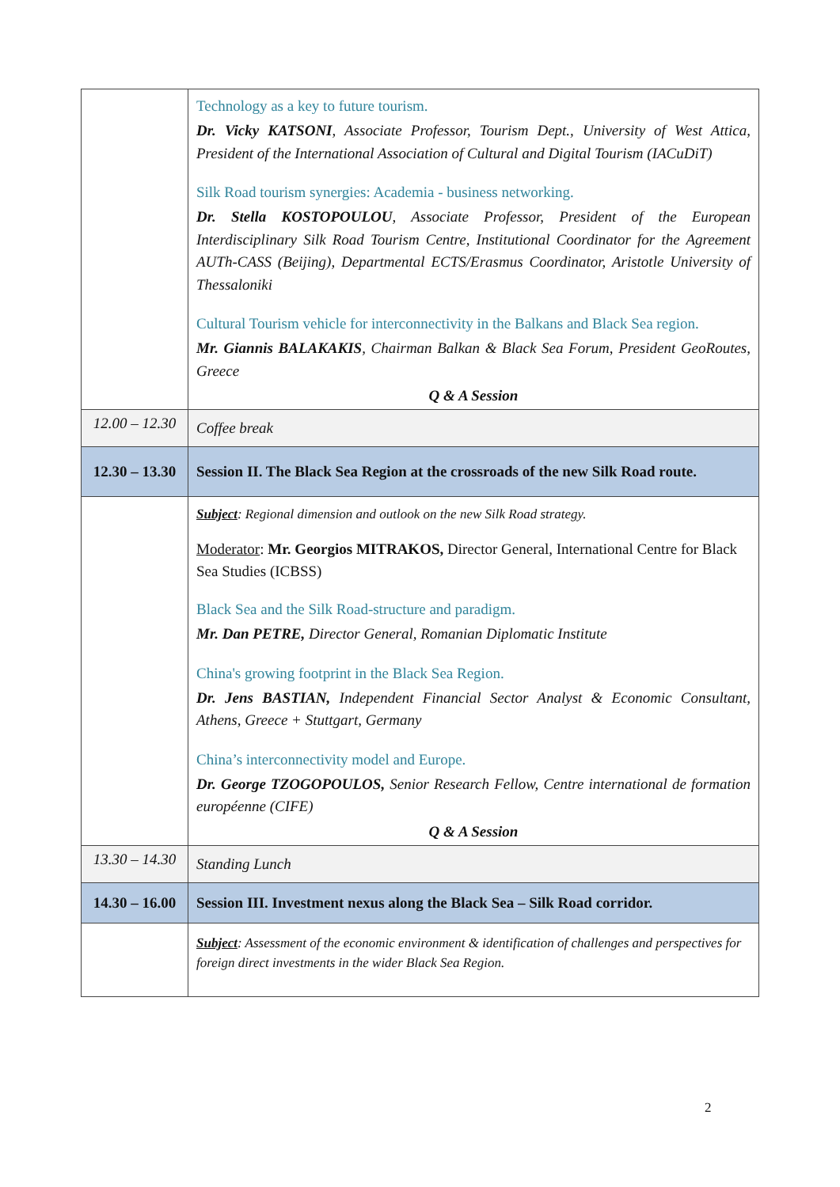| | Technology as a key to future tourism. Dr. Vicky KATSONI , Associate Professor, Tourism Dept., University of West Attica, President of the International Association of Cultural and Digital Tourism (IACuDiT) Silk Road tourism synergies: Academia - business networking. Dr. Stella KOSTOPOULOU , Associate Professor, President of the European Interdisciplinary Silk Road Tourism Centre, Institutional Coordinator for the Agreement AUTh-CASS (Beijing), Departmental ECTS/Erasmus Coordinator, Aristotle University of Thessaloniki Cultural Tourism vehicle for interconnectivity in the Balkans and Black Sea region. Mr. Giannis BALAKAKIS , Chairman Balkan & Black Sea Forum, President GeoRoutes, Greece Q & A Session |
| 12.00 – 12.30 | Coffee break |
| 12.30 – 13.30 | Session II. The Black Sea Region at the crossroads of the new Silk Road route. |
| | Subject : Regional dimension and outlook on the new Silk Road strategy. Moderator : Mr. Georgios MITRAKOS, Director General, International Centre for Black Sea Studies (ICBSS) Black Sea and the Silk Road-structure and paradigm. Mr. Dan PETRE, Director General, Romanian Diplomatic Institute China's growing footprint in the Black Sea Region. Dr. Jens BASTIAN, Independent Financial Sector Analyst & Economic Consultant, Athens, Greece + Stuttgart, Germany China’s interconnectivity model and Europe. Dr. George TZOGOPOULOS, Senior Research Fellow, Centre international de formation européenne (CIFE) Q & A Session |
| 13.30 – 14.30 | Standing Lunch |
| 14.30 – 16.00 | Session III. Investment nexus along the Black Sea – Silk Road corridor. |
| | Subject : Assessment of the economic environment & identification of challenges and perspectives for foreign direct investments in the wider Black Sea Region. |
2